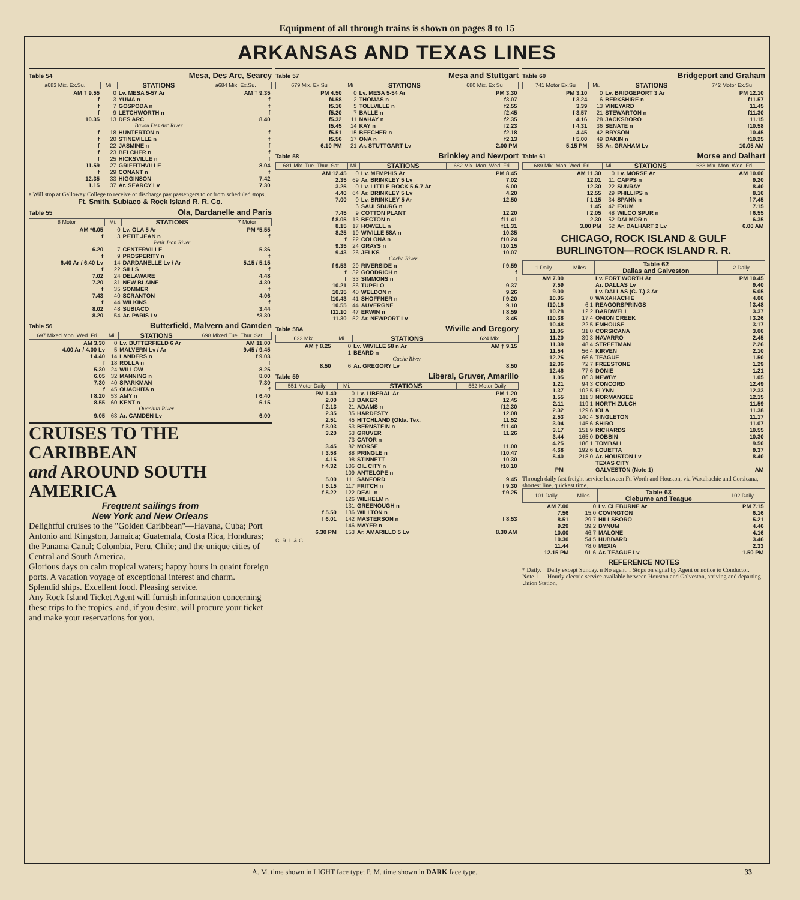Equipment of all through trains is shown on pages 8 to 15
ARKANSAS AND TEXAS LINES
Table 54 Mesa, Des Arc, Searcy
| a683 Mix. Ex.Su. | Mi. | STATIONS | a684 Mix. Ex.Su. |
| --- | --- | --- | --- |
| AM † 9.55 | 0 | Lv. MESA 5-57 Ar | AM † 9.35 |
| f | 3 | YUMA n | f |
| f | 7 | GOSPODA n | f |
| f | 9 | LETCHWORTH n | f |
| 10.35 | 13 | DES ARC | 8.40 |
| | | Bayou Des Arc River | |
| f | 18 | HUNTERTON n | f |
| f | 20 | STINEVILLE n | f |
| f | 22 | JASMINE n | f |
| f | 23 | BELCHER n | f |
| f | 25 | HICKSVILLE n | f |
| 11.59 | 27 | GRIFFITHVILLE | 8.04 |
| f | 29 | CONANT n | f |
| 12.35 | 33 | HIGGINSON | 7.42 |
| 1.15 | 37 | Ar. SEARCY Lv | 7.30 |
a Will stop at Galloway College to receive or discharge pay passengers to or from scheduled stops.
Ft. Smith, Subiaco & Rock Island R. R. Co.
Table 55 Ola, Dardanelle and Paris
| 8 Motor | Mi. | STATIONS | 7 Motor |
| --- | --- | --- | --- |
| AM *6.05 | 0 | Lv. OLA 5 Ar | PM *5.55 |
| f | 3 | PETIT JEAN n | f |
| | | Petit Jean River | |
| 6.20 | 7 | CENTERVILLE | 5.36 |
| f | 9 | PROSPERITY n | f |
| 6.40 Ar / 6.40 Lv | 14 | DARDANELLE Lv / Ar | 5.15 / 5.15 |
| f | 22 | SILLS | f |
| 7.02 | 24 | DELAWARE | 4.48 |
| 7.20 | 31 | NEW BLAINE | 4.30 |
| f | 35 | SOMMER | f |
| 7.43 | 40 | SCRANTON | 4.06 |
| f | 44 | WILKINS | f |
| 8.02 | 48 | SUBIACO | 3.44 |
| 8.20 | 54 | Ar. PARIS Lv | *3.30 |
Table 56 Butterfield, Malvern and Camden
| 697 Mixed Mon. Wed. Fri. | Mi. | STATIONS | 698 Mixed Tue. Thur. Sat. |
| --- | --- | --- | --- |
| AM 3.30 | 0 | Lv. BUTTERFIELD 6 Ar | AM 11.00 |
| 4.00 Ar / 4.00 Lv | 5 | MALVERN Lv / Ar | 9.45 / 9.45 |
| f 4.40 | 14 | LANDERS n | f 9.03 |
| f | 18 | ROLLA n | f |
| 5.30 | 24 | WILLOW | 8.25 |
| 6.05 | 32 | MANNING n | 8.00 |
| 7.30 | 40 | SPARKMAN | 7.30 |
| f | 45 | OUACHITA n | f |
| f 8.20 | 53 | AMY n | f 6.40 |
| 8.55 | 60 | KENT n | 6.15 |
| | | Ouachita River | |
| 9.05 | 63 | Ar. CAMDEN Lv | 6.00 |
CRUISES TO THE CARIBBEAN
and AROUND SOUTH AMERICA
Frequent sailings from
New York and New Orleans
Delightful cruises to the "Golden Caribbean"—Havana, Cuba; Port Antonio and Kingston, Jamaica; Guatemala, Costa Rica, Honduras; the Panama Canal; Colombia, Peru, Chile; and the unique cities of Central and South America.
Glorious days on calm tropical waters; happy hours in quaint foreign ports. A vacation voyage of exceptional interest and charm.
Splendid ships. Excellent food. Pleasing service.
Any Rock Island Ticket Agent will furnish information concerning these trips to the tropics, and, if you desire, will procure your ticket and make your reservations for you.
Table 57 Mesa and Stuttgart
| 679 Mix. Ex Su | Mi | STATIONS | 680 Mix. Ex Su |
| --- | --- | --- | --- |
| PM 4.50 | 0 | Lv. MESA 5-54 Ar | PM 3.30 |
| f4.58 | 2 | THOMAS n | f3.07 |
| f5.10 | 5 | TOLLVILLE n | f2.55 |
| f5.20 | 7 | BALLE n | f2.45 |
| f5.32 | 11 | NAHAY n | f2.35 |
| f5.45 | 14 | KAY n | f2.23 |
| f5.51 | 15 | BEECHER n | f2.18 |
| f5.56 | 17 | ONA n | f2.13 |
| 6.10 PM | 21 | Ar. STUTTGART Lv | 2.00 PM |
Table 58 Brinkley and Newport
| 681 Mix. Tue. Thur. Sat. | Mi. | STATIONS | 682 Mix. Mon. Wed. Fri. |
| --- | --- | --- | --- |
| AM 12.45 | 0 | Lv. MEMPHIS Ar | PM 8.45 |
| 2.35 | 69 | Ar. BRINKLEY 5 Lv | 7.02 |
| 3.25 | 0 | Lv. LITTLE ROCK 5-6-7 Ar | 6.00 |
| 4.40 | 64 | Ar. BRINKLEY 5 Lv | 4.20 |
| 7.00 | 0 | Lv. BRINKLEY 5 Ar | 12.50 |
| | 6 | SAULSBURG n | |
| 7.45 | 9 | COTTON PLANT | 12.20 |
| f 8.05 | 13 | BECTON n | f11.41 |
| 8.15 | 17 | HOWELL n | f11.31 |
| 8.25 | 19 | WIVILLE 58A n | 10.35 |
| f | 22 | COLONA n | f10.24 |
| 9.35 | 24 | GRAYS n | f10.15 |
| 9.43 | 26 | JELKS | 10.07 |
| | | Cache River | |
| f 9.53 | 29 | RIVERSIDE n | f 9.59 |
| f | 32 | GOODRICH n | f |
| f | 33 | SIMMONS n | f |
| 10.21 | 36 | TUPELO | 9.37 |
| 10.35 | 40 | WELDON n | 9.26 |
| f10.43 | 41 | SHOFFNER n | f 9.20 |
| 10.55 | 44 | AUVERGNE | 9.10 |
| f11.10 | 47 | ERWIN n | f 8.59 |
| 11.30 | 52 | Ar. NEWPORT Lv | 8.45 |
Table 58A Wiville and Gregory
| 623 Mix. | Mi. | STATIONS | 624 Mix. |
| --- | --- | --- | --- |
| AM † 8.25 | 0 | Lv. WIVILLE 58 n Ar | AM † 9.15 |
| | 1 | BEARD n | |
| | | Cache River | |
| 8.50 | 6 | Ar. GREGORY Lv | 8.50 |
Table 59 Liberal, Gruver, Amarillo
| 551 Motor Daily | Mi. | STATIONS | 552 Motor Daily |
| --- | --- | --- | --- |
| PM 1.40 | 0 | Lv. LIBERAL Ar | PM 1.20 |
| 2.00 | 13 | BAKER | 12.45 |
| f 2.13 | 21 | ADAMS n | f12.30 |
| 2.35 | 35 | HARDESTY | 12.08 |
| 2.51 | 45 | HITCHLAND {Okla. Tex. | 11.52 |
| f 3.03 | 53 | BERNSTEIN n | f11.40 |
| 3.20 | 63 | GRUVER | 11.26 |
| | 73 | CATOR n | |
| 3.45 | 82 | MORSE | 11.00 |
| f 3.58 | 88 | PRINGLE n | f10.47 |
| 4.15 | 98 | STINNETT | 10.30 |
| f 4.32 | 106 | OIL CITY n | f10.10 |
| | 109 | ANTELOPE n | |
| 5.00 | 111 | SANFORD | 9.45 |
| f 5.15 | 117 | FRITCH n | f 9.30 |
| f 5.22 | 122 | DEAL n | f 9.25 |
| | 126 | WILHELM n | |
| | 131 | GREENOUGH n | |
| f 5.50 | 136 | WILLTON n | |
| f 6.01 | 142 | MASTERSON n | f 8.53 |
| | 146 | MAYER n | |
| 6.30 PM | 153 | Ar. AMARILLO 5 Lv | 8.30 AM |
C. R. I. & G.
Table 60 Bridgeport and Graham
| 741 Motor Ex.Su | Mi. | STATIONS | 742 Motor Ex.Su |
| --- | --- | --- | --- |
| PM 3.10 | 0 | Lv. BRIDGEPORT 3 Ar | PM 12.10 |
| f 3.24 | 6 | BERKSHIRE n | f11.57 |
| 3.39 | 13 | VINEYARD | 11.45 |
| f 3.57 | 21 | STEWARTON n | f11.30 |
| 4.16 | 28 | JACKSBORO | 11.15 |
| f 4.31 | 36 | SENATE n | f10.58 |
| 4.45 | 42 | BRYSON | 10.45 |
| f 5.00 | 49 | DAKIN n | f10.25 |
| 5.15 PM | 55 | Ar. GRAHAM Lv | 10.05 AM |
Table 61 Morse and Dalhart
| 689 Mix. Mon. Wed. Fri. | Mi. | STATIONS | 688 Mix. Mon. Wed. Fri. |
| --- | --- | --- | --- |
| AM 11.30 | 0 | Lv. MORSE Ar | AM 10.00 |
| 12.01 | 11 | CAPPS n | 9.20 |
| 12.30 | 22 | SUNRAY | 8.40 |
| 12.55 | 29 | PHILLIPS n | 8.10 |
| f 1.15 | 34 | SPANN n | f 7.45 |
| 1.45 | 42 | EXUM | 7.15 |
| f 2.05 | 48 | WILCO SPUR n | f 6.55 |
| 2.30 | 52 | DALMOR n | 6.35 |
| 3.00 PM | 62 | Ar. DALHART 2 Lv | 6.00 AM |
CHICAGO, ROCK ISLAND & GULF
BURLINGTON—ROCK ISLAND R. R.
| 1 Daily | Miles | Table 62 Dallas and Galveston | 2 Daily |
| --- | --- | --- | --- |
| AM 7.00 | | Lv. FORT WORTH Ar | PM 10.45 |
| 7.59 | | Ar. DALLAS Lv | 9.40 |
| 9.00 | | Lv. DALLAS (C. T.) 3 Ar | 5.05 |
| 10.05 | 0 | WAXAHACHIE | 4.00 |
| f10.16 | 6.1 | REAGORSPRINGS | f 3.48 |
| 10.28 | 12.2 | BARDWELL | 3.37 |
| f10.38 | 17.4 | ONION CREEK | f 3.26 |
| 10.48 | 22.5 | EMHOUSE | 3.17 |
| 11.05 | 31.0 | CORSICANA | 3.00 |
| 11.20 | 39.3 | NAVARRO | 2.45 |
| 11.39 | 48.4 | STREETMAN | 2.26 |
| 11.54 | 56.4 | KIRVEN | 2.10 |
| 12.25 | 66.6 | TEAGUE | 1.50 |
| 12.36 | 72.7 | FREESTONE | 1.29 |
| 12.46 | 77.6 | DONIE | 1.21 |
| 1.05 | 86.3 | NEWBY | 1.05 |
| 1.21 | 94.3 | CONCORD | 12.49 |
| 1.37 | 102.5 | FLYNN | 12.33 |
| 1.55 | 111.3 | NORMANGEE | 12.15 |
| 2.11 | 119.1 | NORTH ZULCH | 11.59 |
| 2.32 | 129.6 | IOLA | 11.38 |
| 2.53 | 140.4 | SINGLETON | 11.17 |
| 3.04 | 145.6 | SHIRO | 11.07 |
| 3.17 | 151.9 | RICHARDS | 10.55 |
| 3.44 | 165.0 | DOBBIN | 10.30 |
| 4.25 | 186.1 | TOMBALL | 9.50 |
| 4.38 | 192.6 | LOUETTA | 9.37 |
| 5.40 | 218.0 | Ar. HOUSTON Lv | 8.40 |
| | | TEXAS CITY | |
| PM | | GALVESTON (Note 1) | AM |
Through daily fast freight service between Ft. Worth and Houston, via Waxahachie and Corsicana, shortest line, quickest time.
| 101 Daily | Miles | Table 63 Cleburne and Teague | 102 Daily |
| --- | --- | --- | --- |
| AM 7.00 | 0 | Lv. CLEBURNE Ar | PM 7.15 |
| 7.56 | 15.0 | COVINGTON | 6.16 |
| 8.51 | 29.7 | HILLSBORO | 5.21 |
| 9.29 | 39.2 | BYNUM | 4.46 |
| 10.00 | 46.7 | MALONE | 4.16 |
| 10.30 | 54.5 | HUBBARD | 3.46 |
| 11.44 | 78.0 | MEXIA | 2.33 |
| 12.15 PM | 91.6 | Ar. TEAGUE Lv | 1.50 PM |
REFERENCE NOTES
* Daily. † Daily except Sunday. n No agent. f Stops on signal by Agent or notice to Conductor.
Note 1 — Hourly electric service available between Houston and Galveston, arriving and departing Union Station.
A. M. time shown in LIGHT face type; P. M. time shown in DARK face type. 33